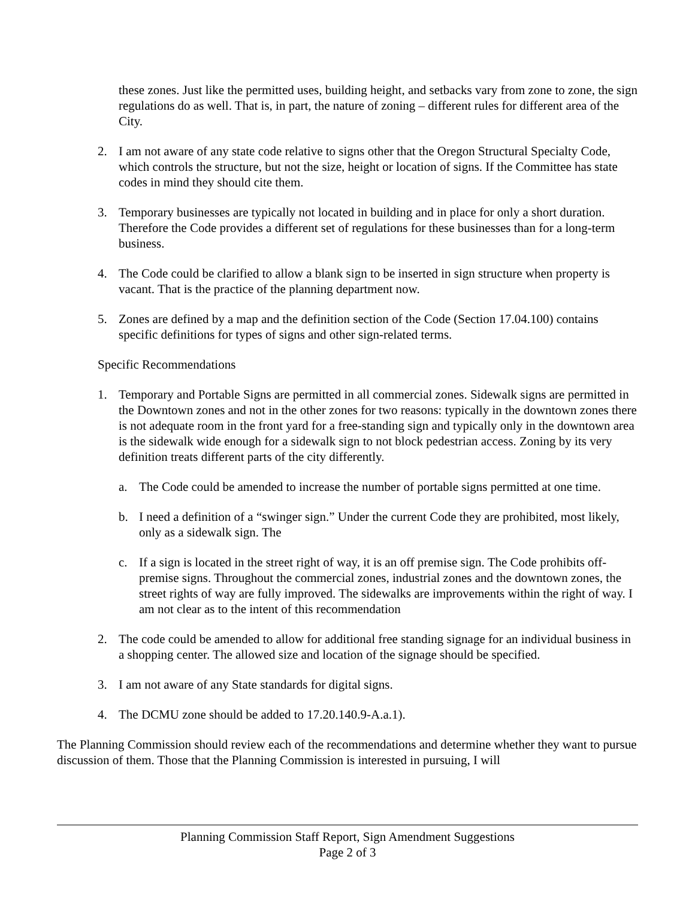these zones. Just like the permitted uses, building height, and setbacks vary from zone to zone, the sign regulations do as well. That is, in part, the nature of zoning – different rules for different area of the City.
2. I am not aware of any state code relative to signs other that the Oregon Structural Specialty Code, which controls the structure, but not the size, height or location of signs. If the Committee has state codes in mind they should cite them.
3. Temporary businesses are typically not located in building and in place for only a short duration. Therefore the Code provides a different set of regulations for these businesses than for a long-term business.
4. The Code could be clarified to allow a blank sign to be inserted in sign structure when property is vacant. That is the practice of the planning department now.
5. Zones are defined by a map and the definition section of the Code (Section 17.04.100) contains specific definitions for types of signs and other sign-related terms.
Specific Recommendations
1. Temporary and Portable Signs are permitted in all commercial zones. Sidewalk signs are permitted in the Downtown zones and not in the other zones for two reasons: typically in the downtown zones there is not adequate room in the front yard for a free-standing sign and typically only in the downtown area is the sidewalk wide enough for a sidewalk sign to not block pedestrian access. Zoning by its very definition treats different parts of the city differently.
a. The Code could be amended to increase the number of portable signs permitted at one time.
b. I need a definition of a “swinger sign.” Under the current Code they are prohibited, most likely, only as a sidewalk sign. The
c. If a sign is located in the street right of way, it is an off premise sign. The Code prohibits off-premise signs. Throughout the commercial zones, industrial zones and the downtown zones, the street rights of way are fully improved. The sidewalks are improvements within the right of way. I am not clear as to the intent of this recommendation
2. The code could be amended to allow for additional free standing signage for an individual business in a shopping center. The allowed size and location of the signage should be specified.
3. I am not aware of any State standards for digital signs.
4. The DCMU zone should be added to 17.20.140.9-A.a.1).
The Planning Commission should review each of the recommendations and determine whether they want to pursue discussion of them. Those that the Planning Commission is interested in pursuing, I will
Planning Commission Staff Report, Sign Amendment Suggestions
Page 2 of 3